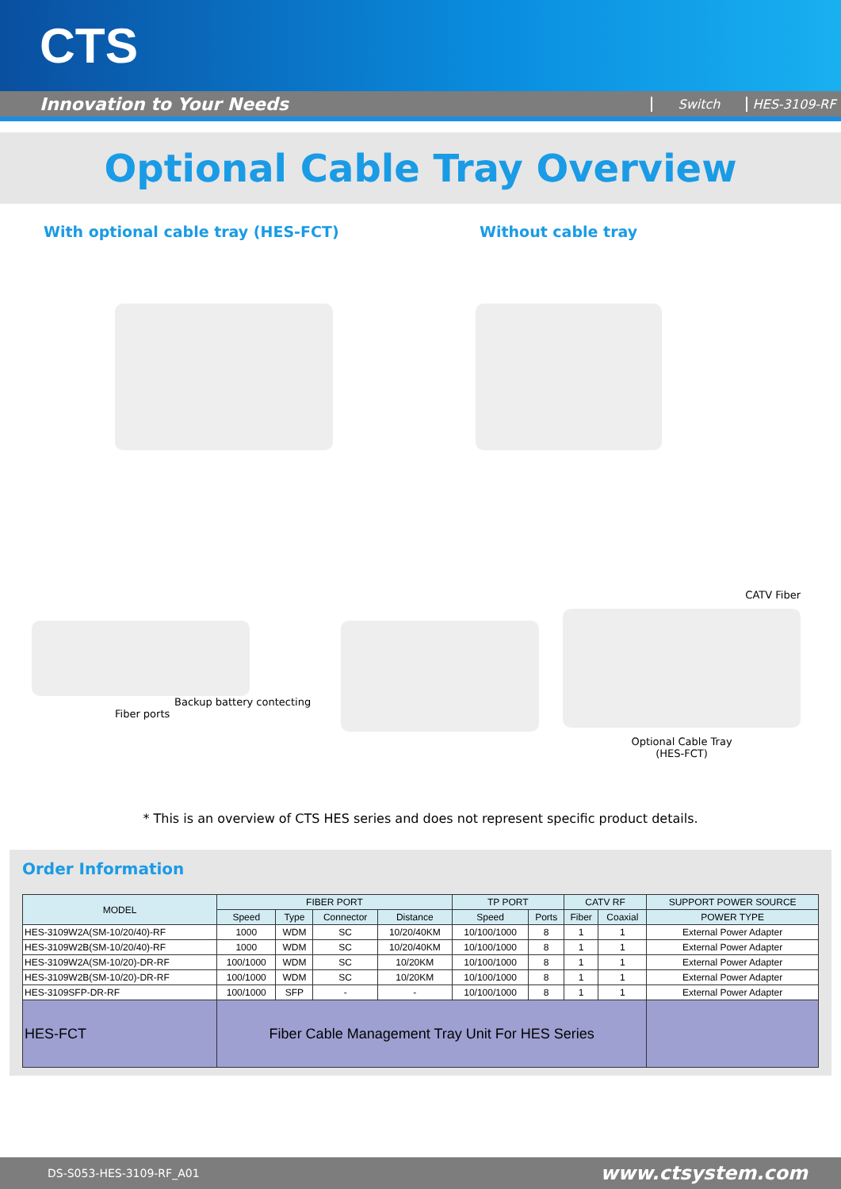CTS
Innovation to Your Needs
Switch HES-3109-RF
Optional Cable Tray Overview
With optional cable tray (HES-FCT) Without cable tray
Backup battery contecting
Fiber ports
CATV Fiber
Optional Cable Tray
(HES-FCT)
* This is an overview of CTS HES series and does not represent specific product details.
Order Information
| MODEL | FIBER PORT | | | | TP PORT | | CATV RF | | SUPPORT POWER SOURCE |
| --- | --- | --- | --- | --- | --- | --- | --- | --- | --- |
| | Speed | Type | Connector | Distance | Speed | Ports | Fiber | Coaxial | POWER TYPE |
| HES-3109W2A(SM-10/20/40)-RF | 1000 | WDM | SC | 10/20/40KM | 10/100/1000 | 8 | 1 | 1 | External Power Adapter |
| HES-3109W2B(SM-10/20/40)-RF | 1000 | WDM | SC | 10/20/40KM | 10/100/1000 | 8 | 1 | 1 | External Power Adapter |
| HES-3109W2A(SM-10/20)-DR-RF | 100/1000 | WDM | SC | 10/20KM | 10/100/1000 | 8 | 1 | 1 | External Power Adapter |
| HES-3109W2B(SM-10/20)-DR-RF | 100/1000 | WDM | SC | 10/20KM | 10/100/1000 | 8 | 1 | 1 | External Power Adapter |
| HES-3109SFP-DR-RF | 100/1000 | SFP | - | - | 10/100/1000 | 8 | 1 | 1 | External Power Adapter |
| HES-FCT | Fiber Cable Management Tray Unit For HES Series | | | | | | | | |
DS-S053-HES-3109-RF_A01 www.ctsystem.com